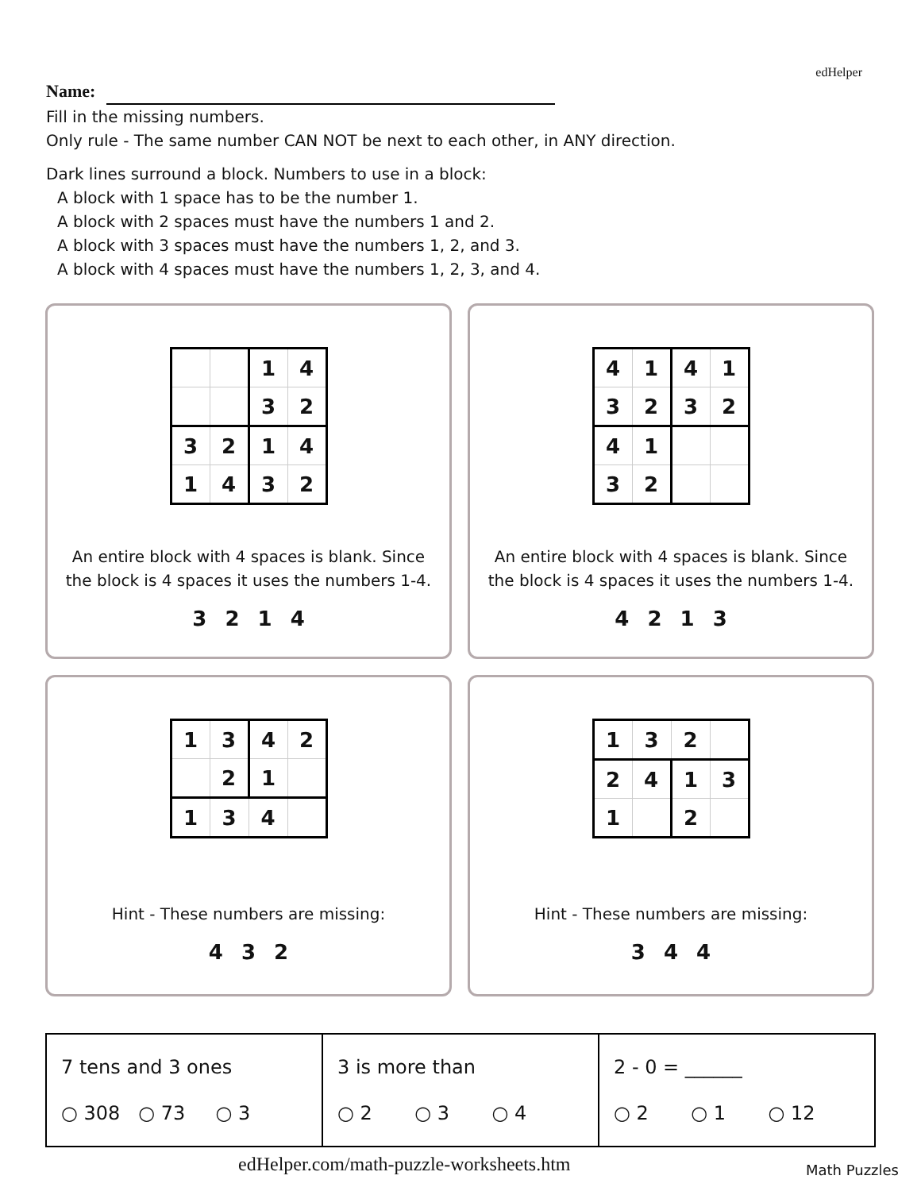edHelper
Name:
Fill in the missing numbers.
Only rule - The same number CAN NOT be next to each other, in ANY direction.
Dark lines surround a block. Numbers to use in a block:
A block with 1 space has to be the number 1.
A block with 2 spaces must have the numbers 1 and 2.
A block with 3 spaces must have the numbers 1, 2, and 3.
A block with 4 spaces must have the numbers 1, 2, 3, and 4.
| | | 1 | 4 |
| | | 3 | 2 |
| 3 | 2 | 1 | 4 |
| 1 | 4 | 3 | 2 |
An entire block with 4 spaces is blank. Since
the block is 4 spaces it uses the numbers 1-4.
3 2 1 4
| 4 | 1 | 4 | 1 |
| 3 | 2 | 3 | 2 |
| 4 | 1 | | |
| 3 | 2 | | |
An entire block with 4 spaces is blank. Since
the block is 4 spaces it uses the numbers 1-4.
4 2 1 3
| 1 | 3 | 4 | 2 |
| | 2 | 1 | |
| 1 | 3 | 4 | |
Hint - These numbers are missing:
4 3 2
| 1 | 3 | 2 | |
| 2 | 4 | 1 | 3 |
| 1 | | 2 | |
Hint - These numbers are missing:
3 4 4
| 7 tens and 3 ones ○ 308 ○ 73 ○ 3 | 3 is more than ○ 2 ○ 3 ○ 4 | 2 - 0 = ______ ○ 2 ○ 1 ○ 12 |
edHelper.com/math-puzzle-worksheets.htm Math Puzzles